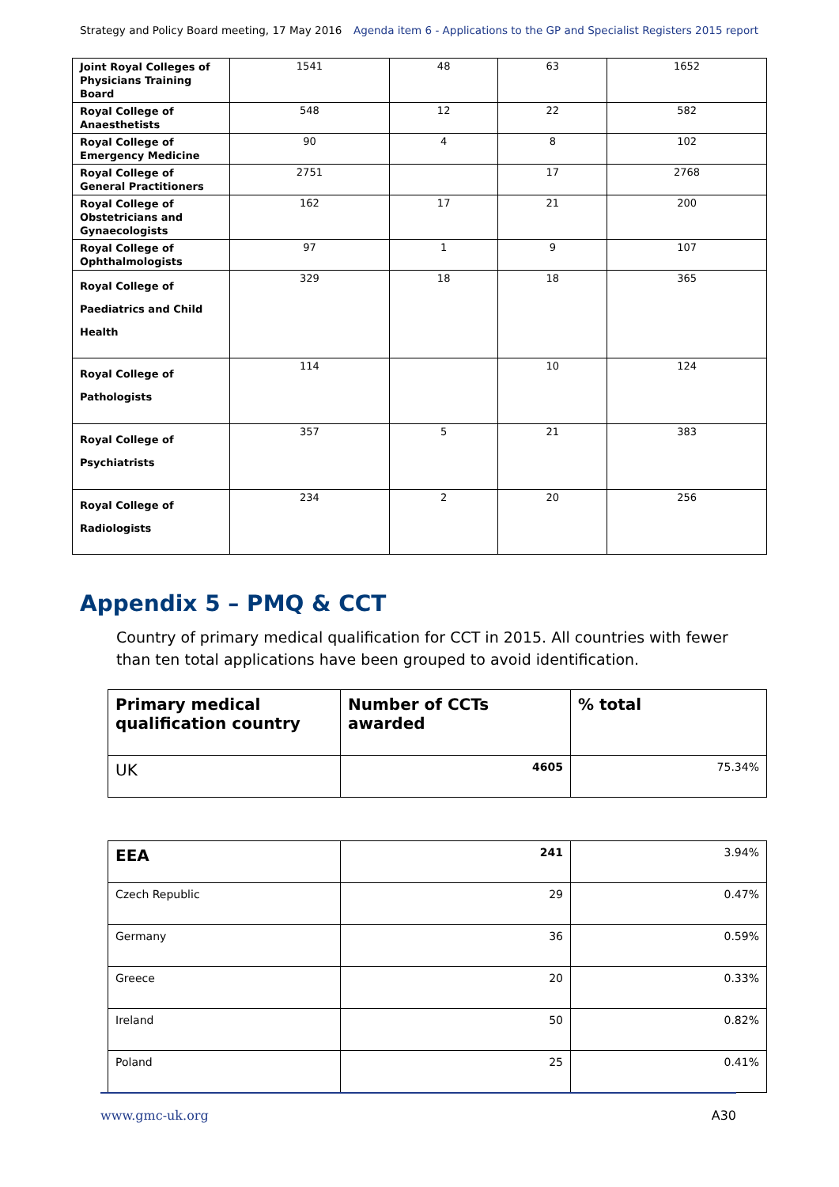Strategy and Policy Board meeting, 17 May 2016 Agenda item 6 - Applications to the GP and Specialist Registers 2015 report
| Joint Royal Colleges of Physicians Training Board | 1541 | 48 | 63 | 1652 |
| Royal College of Anaesthetists | 548 | 12 | 22 | 582 |
| Royal College of Emergency Medicine | 90 | 4 | 8 | 102 |
| Royal College of General Practitioners | 2751 | | 17 | 2768 |
| Royal College of Obstetricians and Gynaecologists | 162 | 17 | 21 | 200 |
| Royal College of Ophthalmologists | 97 | 1 | 9 | 107 |
| Royal College of Paediatrics and Child Health | 329 | 18 | 18 | 365 |
| Royal College of Pathologists | 114 | | 10 | 124 |
| Royal College of Psychiatrists | 357 | 5 | 21 | 383 |
| Royal College of Radiologists | 234 | 2 | 20 | 256 |
Appendix 5 – PMQ & CCT
Country of primary medical qualification for CCT in 2015. All countries with fewer than ten total applications have been grouped to avoid identification.
| Primary medical qualification country | Number of CCTs awarded | % total |
| --- | --- | --- |
| UK | 4605 | 75.34% |
| EEA | 241 | 3.94% |
| Czech Republic | 29 | 0.47% |
| Germany | 36 | 0.59% |
| Greece | 20 | 0.33% |
| Ireland | 50 | 0.82% |
| Poland | 25 | 0.41% |
www.gmc-uk.org A30